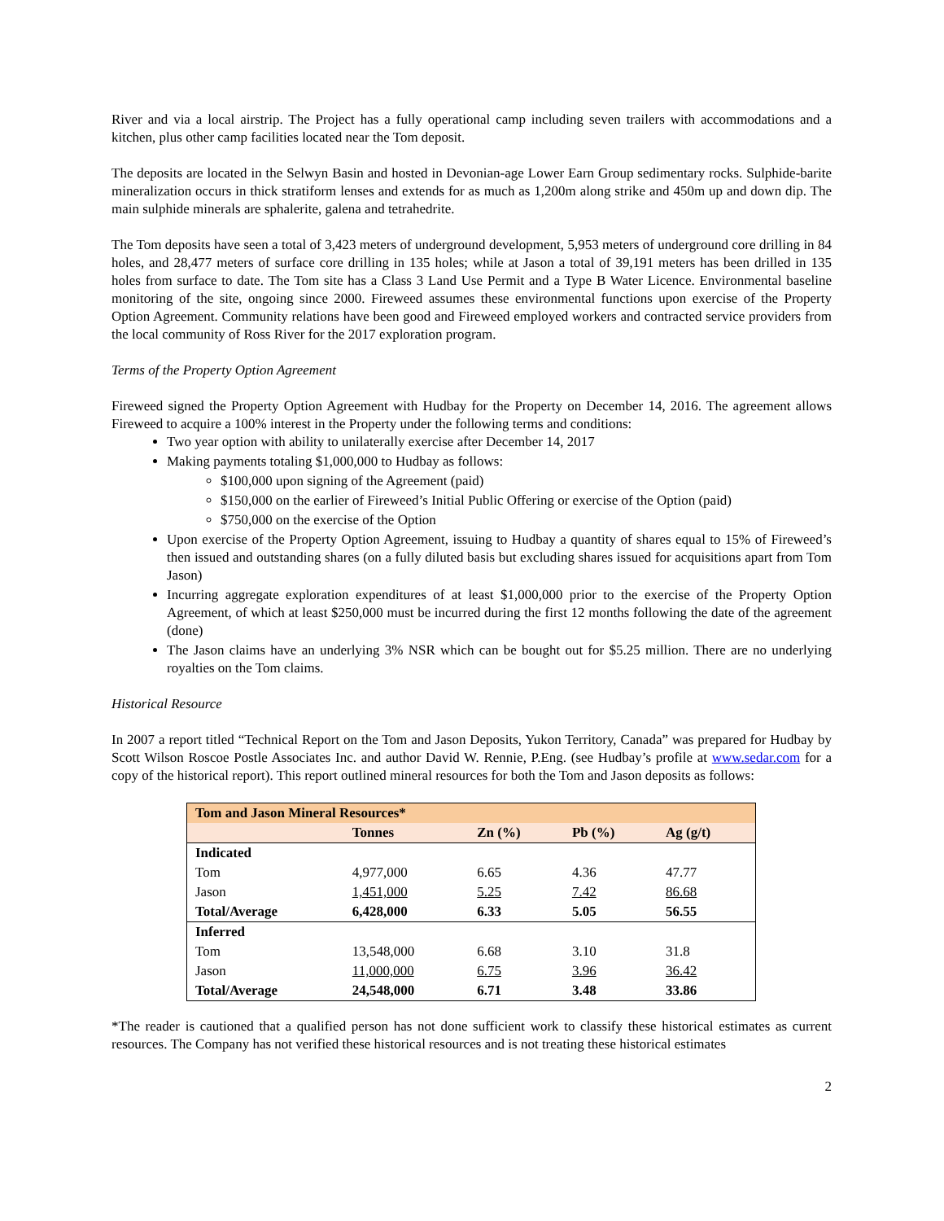River and via a local airstrip. The Project has a fully operational camp including seven trailers with accommodations and a kitchen, plus other camp facilities located near the Tom deposit.
The deposits are located in the Selwyn Basin and hosted in Devonian-age Lower Earn Group sedimentary rocks. Sulphide-barite mineralization occurs in thick stratiform lenses and extends for as much as 1,200m along strike and 450m up and down dip. The main sulphide minerals are sphalerite, galena and tetrahedrite.
The Tom deposits have seen a total of 3,423 meters of underground development, 5,953 meters of underground core drilling in 84 holes, and 28,477 meters of surface core drilling in 135 holes; while at Jason a total of 39,191 meters has been drilled in 135 holes from surface to date. The Tom site has a Class 3 Land Use Permit and a Type B Water Licence. Environmental baseline monitoring of the site, ongoing since 2000. Fireweed assumes these environmental functions upon exercise of the Property Option Agreement. Community relations have been good and Fireweed employed workers and contracted service providers from the local community of Ross River for the 2017 exploration program.
Terms of the Property Option Agreement
Fireweed signed the Property Option Agreement with Hudbay for the Property on December 14, 2016. The agreement allows Fireweed to acquire a 100% interest in the Property under the following terms and conditions:
Two year option with ability to unilaterally exercise after December 14, 2017
Making payments totaling $1,000,000 to Hudbay as follows:
$100,000 upon signing of the Agreement (paid)
$150,000 on the earlier of Fireweed’s Initial Public Offering or exercise of the Option (paid)
$750,000 on the exercise of the Option
Upon exercise of the Property Option Agreement, issuing to Hudbay a quantity of shares equal to 15% of Fireweed’s then issued and outstanding shares (on a fully diluted basis but excluding shares issued for acquisitions apart from Tom Jason)
Incurring aggregate exploration expenditures of at least $1,000,000 prior to the exercise of the Property Option Agreement, of which at least $250,000 must be incurred during the first 12 months following the date of the agreement (done)
The Jason claims have an underlying 3% NSR which can be bought out for $5.25 million. There are no underlying royalties on the Tom claims.
Historical Resource
In 2007 a report titled “Technical Report on the Tom and Jason Deposits, Yukon Territory, Canada” was prepared for Hudbay by Scott Wilson Roscoe Postle Associates Inc. and author David W. Rennie, P.Eng. (see Hudbay’s profile at www.sedar.com for a copy of the historical report). This report outlined mineral resources for both the Tom and Jason deposits as follows:
| Tom and Jason Mineral Resources* | | | | |
| --- | --- | --- | --- | --- |
| | Tonnes | Zn (%) | Pb (%) | Ag (g/t) |
| Indicated | | | | |
| Tom | 4,977,000 | 6.65 | 4.36 | 47.77 |
| Jason | 1,451,000 | 5.25 | 7.42 | 86.68 |
| Total/Average | 6,428,000 | 6.33 | 5.05 | 56.55 |
| Inferred | | | | |
| Tom | 13,548,000 | 6.68 | 3.10 | 31.8 |
| Jason | 11,000,000 | 6.75 | 3.96 | 36.42 |
| Total/Average | 24,548,000 | 6.71 | 3.48 | 33.86 |
*The reader is cautioned that a qualified person has not done sufficient work to classify these historical estimates as current resources. The Company has not verified these historical resources and is not treating these historical estimates
2